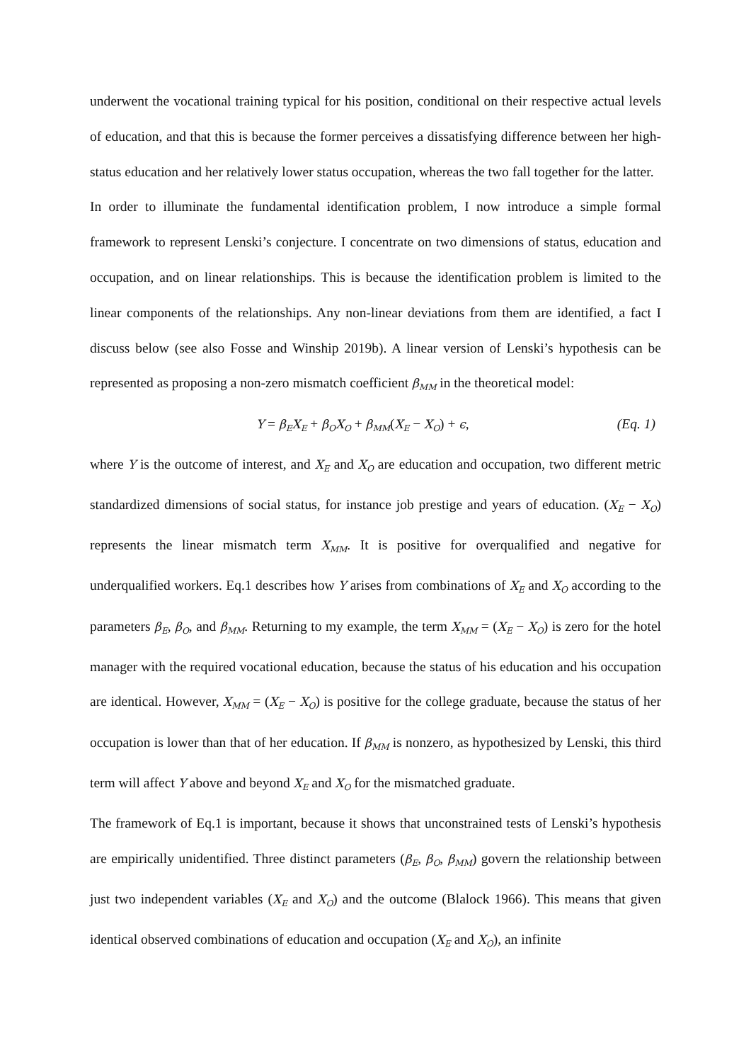underwent the vocational training typical for his position, conditional on their respective actual levels of education, and that this is because the former perceives a dissatisfying difference between her high-status education and her relatively lower status occupation, whereas the two fall together for the latter.
In order to illuminate the fundamental identification problem, I now introduce a simple formal framework to represent Lenski’s conjecture. I concentrate on two dimensions of status, education and occupation, and on linear relationships. This is because the identification problem is limited to the linear components of the relationships. Any non-linear deviations from them are identified, a fact I discuss below (see also Fosse and Winship 2019b). A linear version of Lenski’s hypothesis can be represented as proposing a non-zero mismatch coefficient β<sub>MM</sub> in the theoretical model:
Y = β<sub>E</sub>X<sub>E</sub> + β<sub>O</sub>X<sub>O</sub> + β<sub>MM</sub>(X<sub>E</sub> − X<sub>O</sub>) + ϵ, (Eq. 1)
where Y is the outcome of interest, and X<sub>E</sub> and X<sub>O</sub> are education and occupation, two different metric standardized dimensions of social status, for instance job prestige and years of education. (X<sub>E</sub> − X<sub>O</sub>) represents the linear mismatch term X<sub>MM</sub>. It is positive for overqualified and negative for underqualified workers. Eq.1 describes how Y arises from combinations of X<sub>E</sub> and X<sub>O</sub> according to the parameters β<sub>E</sub>, β<sub>O</sub>, and β<sub>MM</sub>. Returning to my example, the term X<sub>MM</sub> = (X<sub>E</sub> − X<sub>O</sub>) is zero for the hotel manager with the required vocational education, because the status of his education and his occupation are identical. However, X<sub>MM</sub> = (X<sub>E</sub> − X<sub>O</sub>) is positive for the college graduate, because the status of her occupation is lower than that of her education. If β<sub>MM</sub> is nonzero, as hypothesized by Lenski, this third term will affect Y above and beyond X<sub>E</sub> and X<sub>O</sub> for the mismatched graduate.
The framework of Eq.1 is important, because it shows that unconstrained tests of Lenski’s hypothesis are empirically unidentified. Three distinct parameters (β<sub>E</sub>, β<sub>O</sub>, β<sub>MM</sub>) govern the relationship between just two independent variables (X<sub>E</sub> and X<sub>O</sub>) and the outcome (Blalock 1966). This means that given identical observed combinations of education and occupation (X<sub>E</sub> and X<sub>O</sub>), an infinite